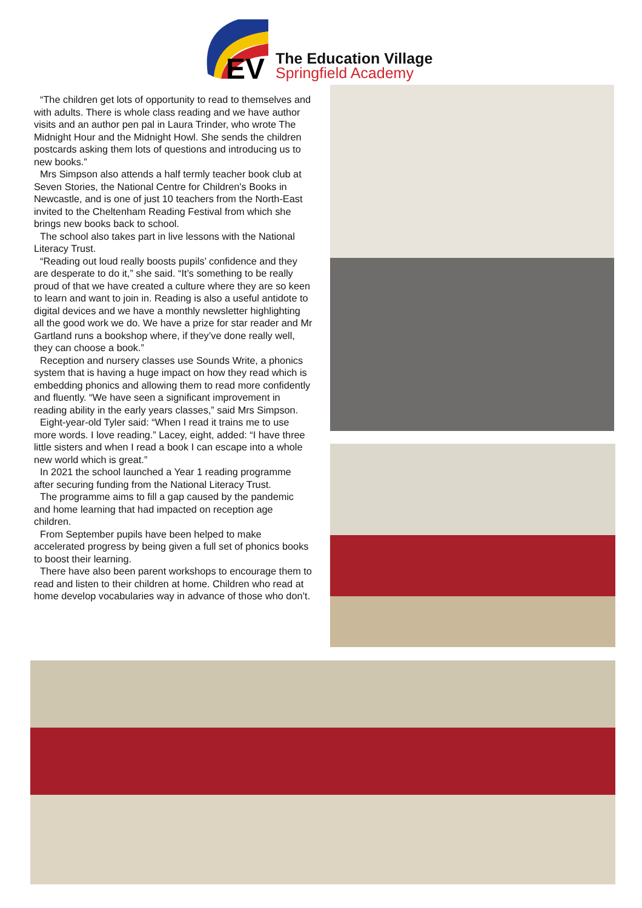EV
The Education Village
Springfield Academy
“The children get lots of opportunity to read to themselves and with adults. There is whole class reading and we have author visits and an author pen pal in Laura Trinder, who wrote The Midnight Hour and the Midnight Howl. She sends the children postcards asking them lots of questions and introducing us to new books.”
Mrs Simpson also attends a half termly teacher book club at Seven Stories, the National Centre for Children's Books in Newcastle, and is one of just 10 teachers from the North-East invited to the Cheltenham Reading Festival from which she brings new books back to school.
The school also takes part in live lessons with the National Literacy Trust.
“Reading out loud really boosts pupils’ confidence and they are desperate to do it,” she said. “It’s something to be really proud of that we have created a culture where they are so keen to learn and want to join in. Reading is also a useful antidote to digital devices and we have a monthly newsletter highlighting all the good work we do. We have a prize for star reader and Mr Gartland runs a bookshop where, if they’ve done really well, they can choose a book.”
Reception and nursery classes use Sounds Write, a phonics system that is having a huge impact on how they read which is embedding phonics and allowing them to read more confidently and fluently. “We have seen a significant improvement in reading ability in the early years classes,” said Mrs Simpson.
Eight-year-old Tyler said: “When I read it trains me to use more words. I love reading.” Lacey, eight, added: “I have three little sisters and when I read a book I can escape into a whole new world which is great.”
In 2021 the school launched a Year 1 reading programme after securing funding from the National Literacy Trust.
The programme aims to fill a gap caused by the pandemic and home learning that had impacted on reception age children.
From September pupils have been helped to make accelerated progress by being given a full set of phonics books to boost their learning.
There have also been parent workshops to encourage them to read and listen to their children at home. Children who read at home develop vocabularies way in advance of those who don’t.